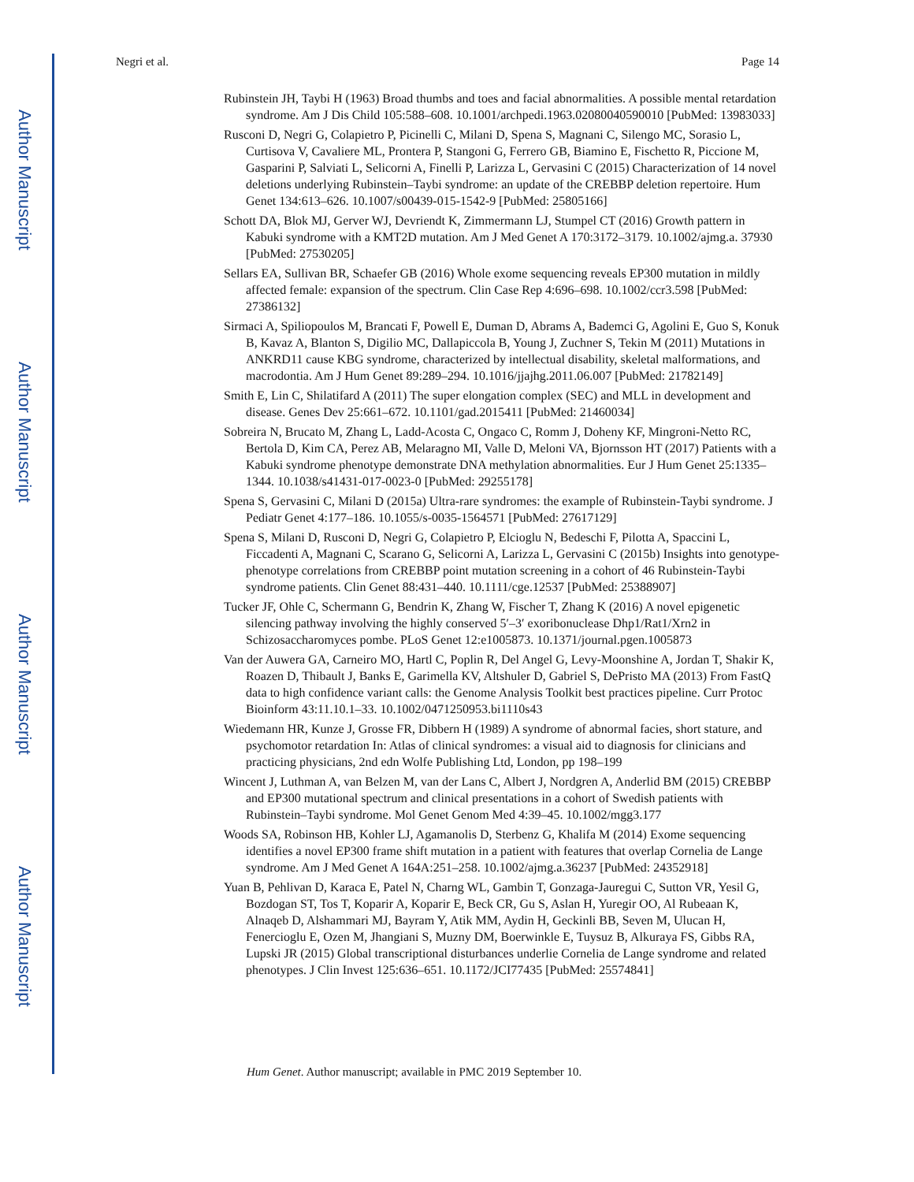Author Manuscript
Author Manuscript
Author Manuscript
Author Manuscript
Negri et al. Page 14
Rubinstein JH, Taybi H (1963) Broad thumbs and toes and facial abnormalities. A possible mental retardation syndrome. Am J Dis Child 105:588–608. 10.1001/archpedi.1963.02080040590010 [PubMed: 13983033]
Rusconi D, Negri G, Colapietro P, Picinelli C, Milani D, Spena S, Magnani C, Silengo MC, Sorasio L, Curtisova V, Cavaliere ML, Prontera P, Stangoni G, Ferrero GB, Biamino E, Fischetto R, Piccione M, Gasparini P, Salviati L, Selicorni A, Finelli P, Larizza L, Gervasini C (2015) Characterization of 14 novel deletions underlying Rubinstein–Taybi syndrome: an update of the CREBBP deletion repertoire. Hum Genet 134:613–626. 10.1007/s00439-015-1542-9 [PubMed: 25805166]
Schott DA, Blok MJ, Gerver WJ, Devriendt K, Zimmermann LJ, Stumpel CT (2016) Growth pattern in Kabuki syndrome with a KMT2D mutation. Am J Med Genet A 170:3172–3179. 10.1002/ajmg.a. 37930 [PubMed: 27530205]
Sellars EA, Sullivan BR, Schaefer GB (2016) Whole exome sequencing reveals EP300 mutation in mildly affected female: expansion of the spectrum. Clin Case Rep 4:696–698. 10.1002/ccr3.598 [PubMed: 27386132]
Sirmaci A, Spiliopoulos M, Brancati F, Powell E, Duman D, Abrams A, Bademci G, Agolini E, Guo S, Konuk B, Kavaz A, Blanton S, Digilio MC, Dallapiccola B, Young J, Zuchner S, Tekin M (2011) Mutations in ANKRD11 cause KBG syndrome, characterized by intellectual disability, skeletal malformations, and macrodontia. Am J Hum Genet 89:289–294. 10.1016/jjajhg.2011.06.007 [PubMed: 21782149]
Smith E, Lin C, Shilatifard A (2011) The super elongation complex (SEC) and MLL in development and disease. Genes Dev 25:661–672. 10.1101/gad.2015411 [PubMed: 21460034]
Sobreira N, Brucato M, Zhang L, Ladd-Acosta C, Ongaco C, Romm J, Doheny KF, Mingroni-Netto RC, Bertola D, Kim CA, Perez AB, Melaragno MI, Valle D, Meloni VA, Bjornsson HT (2017) Patients with a Kabuki syndrome phenotype demonstrate DNA methylation abnormalities. Eur J Hum Genet 25:1335–1344. 10.1038/s41431-017-0023-0 [PubMed: 29255178]
Spena S, Gervasini C, Milani D (2015a) Ultra-rare syndromes: the example of Rubinstein-Taybi syndrome. J Pediatr Genet 4:177–186. 10.1055/s-0035-1564571 [PubMed: 27617129]
Spena S, Milani D, Rusconi D, Negri G, Colapietro P, Elcioglu N, Bedeschi F, Pilotta A, Spaccini L, Ficcadenti A, Magnani C, Scarano G, Selicorni A, Larizza L, Gervasini C (2015b) Insights into genotype-phenotype correlations from CREBBP point mutation screening in a cohort of 46 Rubinstein-Taybi syndrome patients. Clin Genet 88:431–440. 10.1111/cge.12537 [PubMed: 25388907]
Tucker JF, Ohle C, Schermann G, Bendrin K, Zhang W, Fischer T, Zhang K (2016) A novel epigenetic silencing pathway involving the highly conserved 5′–3′ exoribonuclease Dhp1/Rat1/Xrn2 in Schizosaccharomyces pombe. PLoS Genet 12:e1005873. 10.1371/journal.pgen.1005873
Van der Auwera GA, Carneiro MO, Hartl C, Poplin R, Del Angel G, Levy-Moonshine A, Jordan T, Shakir K, Roazen D, Thibault J, Banks E, Garimella KV, Altshuler D, Gabriel S, DePristo MA (2013) From FastQ data to high confidence variant calls: the Genome Analysis Toolkit best practices pipeline. Curr Protoc Bioinform 43:11.10.1–33. 10.1002/0471250953.bi1110s43
Wiedemann HR, Kunze J, Grosse FR, Dibbern H (1989) A syndrome of abnormal facies, short stature, and psychomotor retardation In: Atlas of clinical syndromes: a visual aid to diagnosis for clinicians and practicing physicians, 2nd edn Wolfe Publishing Ltd, London, pp 198–199
Wincent J, Luthman A, van Belzen M, van der Lans C, Albert J, Nordgren A, Anderlid BM (2015) CREBBP and EP300 mutational spectrum and clinical presentations in a cohort of Swedish patients with Rubinstein–Taybi syndrome. Mol Genet Genom Med 4:39–45. 10.1002/mgg3.177
Woods SA, Robinson HB, Kohler LJ, Agamanolis D, Sterbenz G, Khalifa M (2014) Exome sequencing identifies a novel EP300 frame shift mutation in a patient with features that overlap Cornelia de Lange syndrome. Am J Med Genet A 164A:251–258. 10.1002/ajmg.a.36237 [PubMed: 24352918]
Yuan B, Pehlivan D, Karaca E, Patel N, Charng WL, Gambin T, Gonzaga-Jauregui C, Sutton VR, Yesil G, Bozdogan ST, Tos T, Koparir A, Koparir E, Beck CR, Gu S, Aslan H, Yuregir OO, Al Rubeaan K, Alnaqeb D, Alshammari MJ, Bayram Y, Atik MM, Aydin H, Geckinli BB, Seven M, Ulucan H, Fenercioglu E, Ozen M, Jhangiani S, Muzny DM, Boerwinkle E, Tuysuz B, Alkuraya FS, Gibbs RA, Lupski JR (2015) Global transcriptional disturbances underlie Cornelia de Lange syndrome and related phenotypes. J Clin Invest 125:636–651. 10.1172/JCI77435 [PubMed: 25574841]
Hum Genet. Author manuscript; available in PMC 2019 September 10.